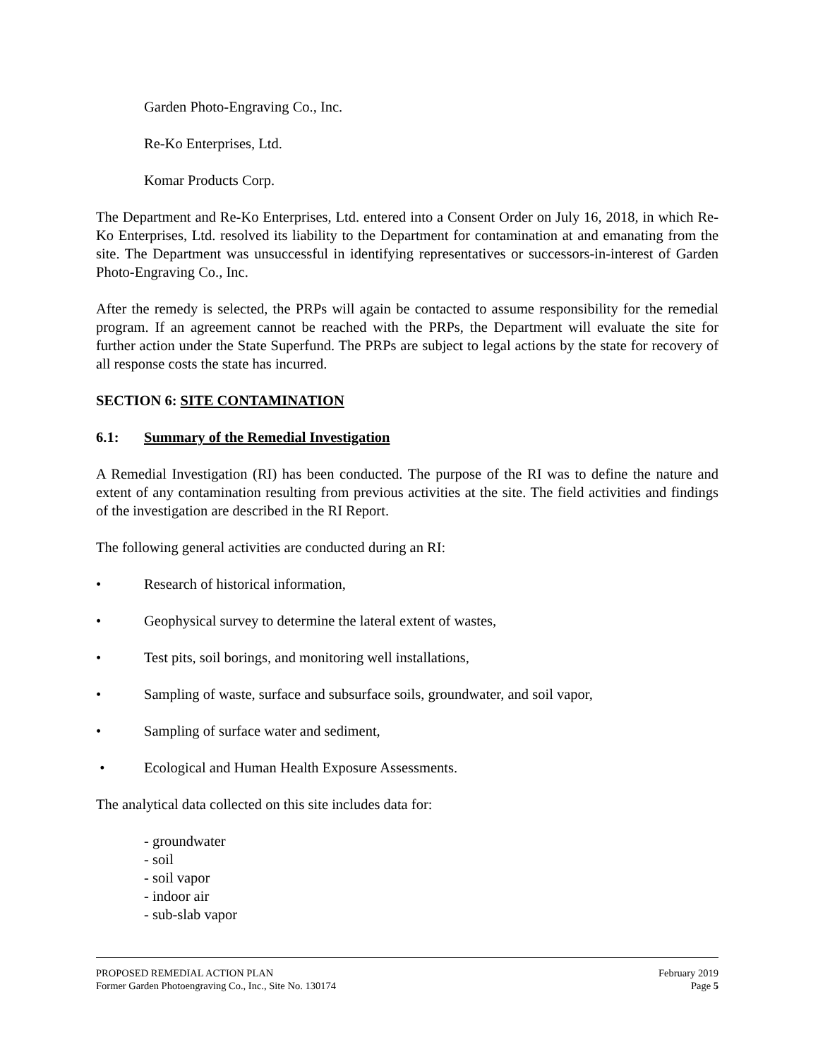Garden Photo-Engraving Co., Inc.
Re-Ko Enterprises, Ltd.
Komar Products Corp.
The Department and Re-Ko Enterprises, Ltd. entered into a Consent Order on July 16, 2018, in which Re-Ko Enterprises, Ltd. resolved its liability to the Department for contamination at and emanating from the site. The Department was unsuccessful in identifying representatives or successors-in-interest of Garden Photo-Engraving Co., Inc.
After the remedy is selected, the PRPs will again be contacted to assume responsibility for the remedial program. If an agreement cannot be reached with the PRPs, the Department will evaluate the site for further action under the State Superfund. The PRPs are subject to legal actions by the state for recovery of all response costs the state has incurred.
SECTION 6: SITE CONTAMINATION
6.1: Summary of the Remedial Investigation
A Remedial Investigation (RI) has been conducted. The purpose of the RI was to define the nature and extent of any contamination resulting from previous activities at the site. The field activities and findings of the investigation are described in the RI Report.
The following general activities are conducted during an RI:
• Research of historical information,
• Geophysical survey to determine the lateral extent of wastes,
• Test pits, soil borings, and monitoring well installations,
• Sampling of waste, surface and subsurface soils, groundwater, and soil vapor,
• Sampling of surface water and sediment,
• Ecological and Human Health Exposure Assessments.
The analytical data collected on this site includes data for:
- groundwater
- soil
- soil vapor
- indoor air
- sub-slab vapor
PROPOSED REMEDIAL ACTION PLAN February 2019
Former Garden Photoengraving Co., Inc., Site No. 130174 Page 5